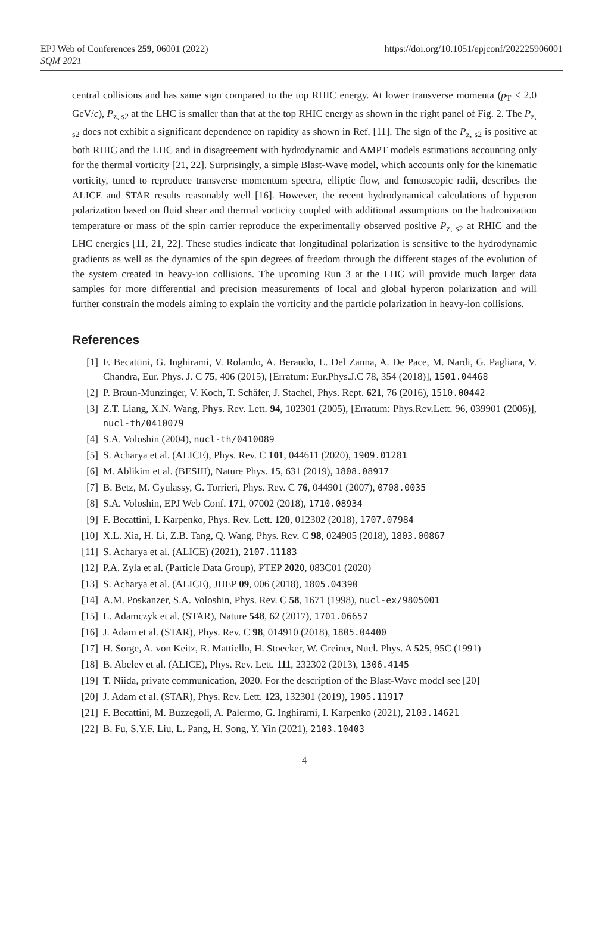EPJ Web of Conferences 259, 06001 (2022)
SQM 2021
https://doi.org/10.1051/epjconf/202225906001
central collisions and has same sign compared to the top RHIC energy. At lower transverse momenta (p<sub>T</sub> < 2.0 GeV/c), P<sub>z, s2</sub> at the LHC is smaller than that at the top RHIC energy as shown in the right panel of Fig. 2. The P<sub>z, s2</sub> does not exhibit a significant dependence on rapidity as shown in Ref. [11]. The sign of the P<sub>z, s2</sub> is positive at both RHIC and the LHC and in disagreement with hydrodynamic and AMPT models estimations accounting only for the thermal vorticity [21, 22]. Surprisingly, a simple Blast-Wave model, which accounts only for the kinematic vorticity, tuned to reproduce transverse momentum spectra, elliptic flow, and femtoscopic radii, describes the ALICE and STAR results reasonably well [16]. However, the recent hydrodynamical calculations of hyperon polarization based on fluid shear and thermal vorticity coupled with additional assumptions on the hadronization temperature or mass of the spin carrier reproduce the experimentally observed positive P<sub>z, s2</sub> at RHIC and the LHC energies [11, 21, 22]. These studies indicate that longitudinal polarization is sensitive to the hydrodynamic gradients as well as the dynamics of the spin degrees of freedom through the different stages of the evolution of the system created in heavy-ion collisions. The upcoming Run 3 at the LHC will provide much larger data samples for more differential and precision measurements of local and global hyperon polarization and will further constrain the models aiming to explain the vorticity and the particle polarization in heavy-ion collisions.
References
[1] F. Becattini, G. Inghirami, V. Rolando, A. Beraudo, L. Del Zanna, A. De Pace, M. Nardi, G. Pagliara, V. Chandra, Eur. Phys. J. C 75, 406 (2015), [Erratum: Eur.Phys.J.C 78, 354 (2018)], 1501.04468
[2] P. Braun-Munzinger, V. Koch, T. Schäfer, J. Stachel, Phys. Rept. 621, 76 (2016), 1510.00442
[3] Z.T. Liang, X.N. Wang, Phys. Rev. Lett. 94, 102301 (2005), [Erratum: Phys.Rev.Lett. 96, 039901 (2006)], nucl-th/0410079
[4] S.A. Voloshin (2004), nucl-th/0410089
[5] S. Acharya et al. (ALICE), Phys. Rev. C 101, 044611 (2020), 1909.01281
[6] M. Ablikim et al. (BESIII), Nature Phys. 15, 631 (2019), 1808.08917
[7] B. Betz, M. Gyulassy, G. Torrieri, Phys. Rev. C 76, 044901 (2007), 0708.0035
[8] S.A. Voloshin, EPJ Web Conf. 171, 07002 (2018), 1710.08934
[9] F. Becattini, I. Karpenko, Phys. Rev. Lett. 120, 012302 (2018), 1707.07984
[10] X.L. Xia, H. Li, Z.B. Tang, Q. Wang, Phys. Rev. C 98, 024905 (2018), 1803.00867
[11] S. Acharya et al. (ALICE) (2021), 2107.11183
[12] P.A. Zyla et al. (Particle Data Group), PTEP 2020, 083C01 (2020)
[13] S. Acharya et al. (ALICE), JHEP 09, 006 (2018), 1805.04390
[14] A.M. Poskanzer, S.A. Voloshin, Phys. Rev. C 58, 1671 (1998), nucl-ex/9805001
[15] L. Adamczyk et al. (STAR), Nature 548, 62 (2017), 1701.06657
[16] J. Adam et al. (STAR), Phys. Rev. C 98, 014910 (2018), 1805.04400
[17] H. Sorge, A. von Keitz, R. Mattiello, H. Stoecker, W. Greiner, Nucl. Phys. A 525, 95C (1991)
[18] B. Abelev et al. (ALICE), Phys. Rev. Lett. 111, 232302 (2013), 1306.4145
[19] T. Niida, private communication, 2020. For the description of the Blast-Wave model see [20]
[20] J. Adam et al. (STAR), Phys. Rev. Lett. 123, 132301 (2019), 1905.11917
[21] F. Becattini, M. Buzzegoli, A. Palermo, G. Inghirami, I. Karpenko (2021), 2103.14621
[22] B. Fu, S.Y.F. Liu, L. Pang, H. Song, Y. Yin (2021), 2103.10403
4